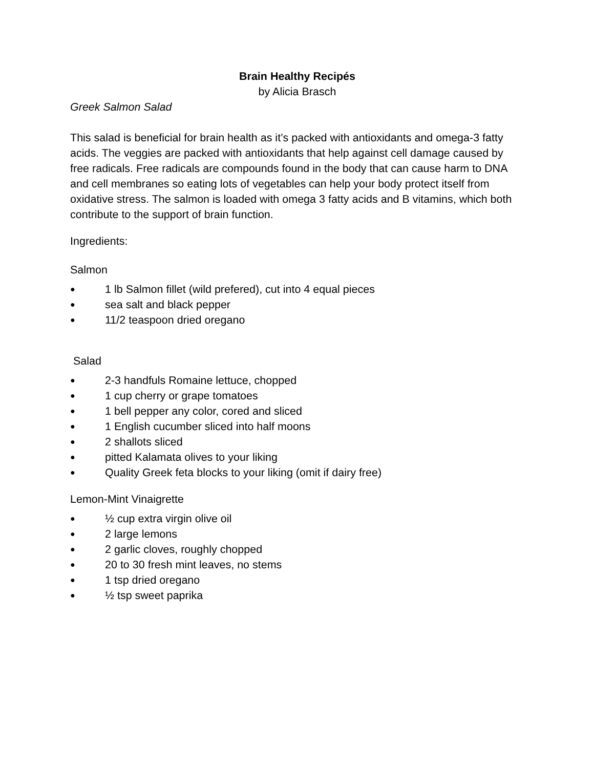Brain Healthy Recipés
by Alicia Brasch
Greek Salmon Salad
This salad is beneficial for brain health as it’s packed with antioxidants and omega-3 fatty acids. The veggies are packed with antioxidants that help against cell damage caused by free radicals. Free radicals are compounds found in the body that can cause harm to DNA and cell membranes so eating lots of vegetables can help your body protect itself from oxidative stress. The salmon is loaded with omega 3 fatty acids and B vitamins, which both contribute to the support of brain function.
Ingredients:
Salmon
● 1 lb Salmon fillet (wild prefered), cut into 4 equal pieces
● sea salt and black pepper
● 11/2 teaspoon dried oregano
Salad
● 2-3 handfuls Romaine lettuce, chopped
● 1 cup cherry or grape tomatoes
● 1 bell pepper any color, cored and sliced
● 1 English cucumber sliced into half moons
● 2 shallots sliced
● pitted Kalamata olives to your liking
● Quality Greek feta blocks to your liking (omit if dairy free)
Lemon-Mint Vinaigrette
● ½ cup extra virgin olive oil
● 2 large lemons
● 2 garlic cloves, roughly chopped
● 20 to 30 fresh mint leaves, no stems
● 1 tsp dried oregano
● ½ tsp sweet paprika